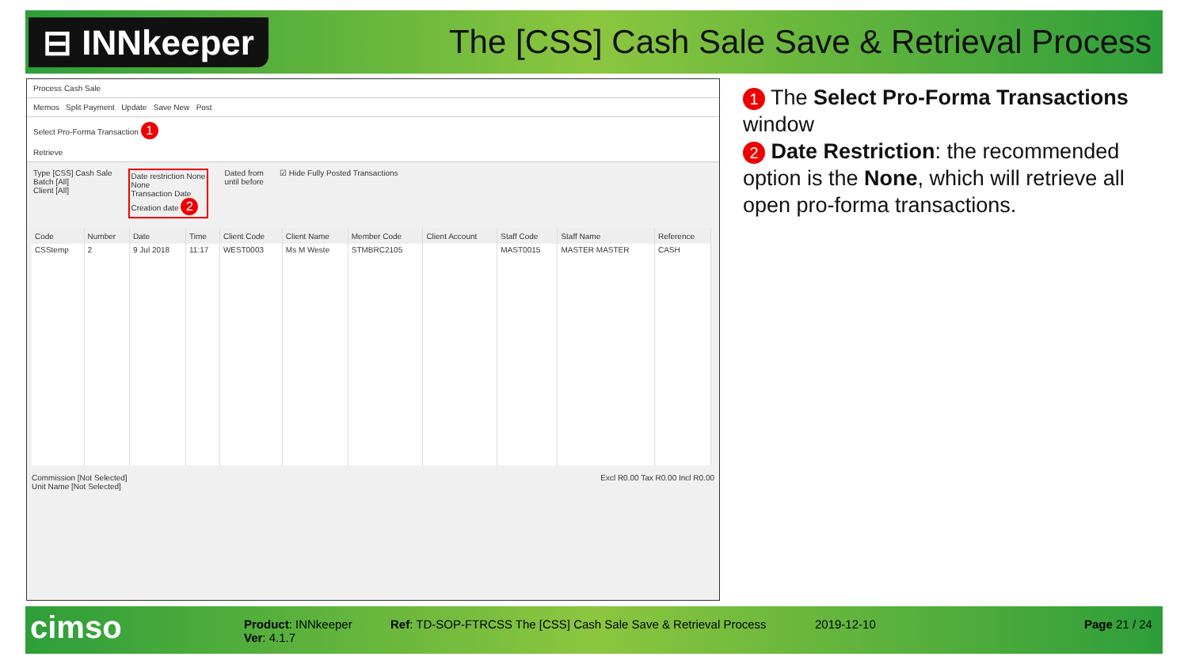⊟ INNkeeper
The [CSS] Cash Sale Save & Retrieval Process
Process Cash Sale
Memos Split Payment Update Save New Post
Select Pro-Forma Transaction 1
Retrieve
Type [CSS] Cash Sale
Batch [All]
Client [All]
Date restriction None
None
Transaction Date
Creation date 2
Dated from
until before
☑ Hide Fully Posted Transactions
| Code | Number | Date | Time | Client Code | Client Name | Member Code | Client Account | Staff Code | Staff Name | Reference |
| --- | --- | --- | --- | --- | --- | --- | --- | --- | --- | --- |
| CSStemp | 2 | 9 Jul 2018 | 11:17 | WEST0003 | Ms M Weste | STMBRC2105 | | MAST0015 | MASTER MASTER | CASH |
Commission [Not Selected]
Unit Name [Not Selected]
Excl R0.00 Tax R0.00 Incl R0.00
1 The Select Pro-Forma Transactions window
2 Date Restriction: the recommended option is the None, which will retrieve all open pro-forma transactions.
cimso
Product: INNkeeper
Ver: 4.1.7
Ref: TD-SOP-FTRCSS The [CSS] Cash Sale Save & Retrieval Process
2019-12-10 Page 21 / 24